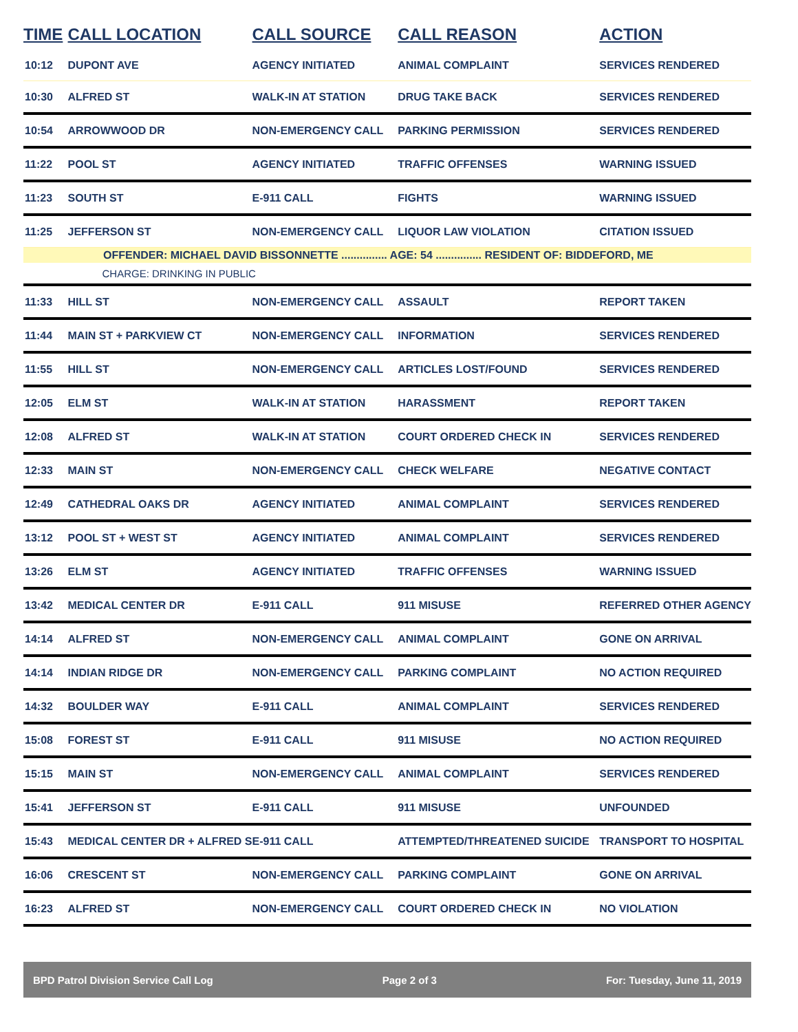| TIME | CALL LOCATION | CALL SOURCE | CALL REASON | ACTION |
| --- | --- | --- | --- | --- |
| 10:12 | DUPONT AVE | AGENCY INITIATED | ANIMAL COMPLAINT | SERVICES RENDERED |
| 10:30 | ALFRED ST | WALK-IN AT STATION | DRUG TAKE BACK | SERVICES RENDERED |
| 10:54 | ARROWWOOD DR | NON-EMERGENCY CALL | PARKING PERMISSION | SERVICES RENDERED |
| 11:22 | POOL ST | AGENCY INITIATED | TRAFFIC OFFENSES | WARNING ISSUED |
| 11:23 | SOUTH ST | E-911 CALL | FIGHTS | WARNING ISSUED |
| 11:25 | JEFFERSON ST | NON-EMERGENCY CALL | LIQUOR LAW VIOLATION | CITATION ISSUED |
| OFFENDER: MICHAEL DAVID BISSONNETTE ............... AGE: 54 ............... RESIDENT OF: BIDDEFORD, ME | | | | |
| | CHARGE: DRINKING IN PUBLIC | | | |
| 11:33 | HILL ST | NON-EMERGENCY CALL | ASSAULT | REPORT TAKEN |
| 11:44 | MAIN ST + PARKVIEW CT | NON-EMERGENCY CALL | INFORMATION | SERVICES RENDERED |
| 11:55 | HILL ST | NON-EMERGENCY CALL | ARTICLES LOST/FOUND | SERVICES RENDERED |
| 12:05 | ELM ST | WALK-IN AT STATION | HARASSMENT | REPORT TAKEN |
| 12:08 | ALFRED ST | WALK-IN AT STATION | COURT ORDERED CHECK IN | SERVICES RENDERED |
| 12:33 | MAIN ST | NON-EMERGENCY CALL | CHECK WELFARE | NEGATIVE CONTACT |
| 12:49 | CATHEDRAL OAKS DR | AGENCY INITIATED | ANIMAL COMPLAINT | SERVICES RENDERED |
| 13:12 | POOL ST + WEST ST | AGENCY INITIATED | ANIMAL COMPLAINT | SERVICES RENDERED |
| 13:26 | ELM ST | AGENCY INITIATED | TRAFFIC OFFENSES | WARNING ISSUED |
| 13:42 | MEDICAL CENTER DR | E-911 CALL | 911 MISUSE | REFERRED OTHER AGENCY |
| 14:14 | ALFRED ST | NON-EMERGENCY CALL | ANIMAL COMPLAINT | GONE ON ARRIVAL |
| 14:14 | INDIAN RIDGE DR | NON-EMERGENCY CALL | PARKING COMPLAINT | NO ACTION REQUIRED |
| 14:32 | BOULDER WAY | E-911 CALL | ANIMAL COMPLAINT | SERVICES RENDERED |
| 15:08 | FOREST ST | E-911 CALL | 911 MISUSE | NO ACTION REQUIRED |
| 15:15 | MAIN ST | NON-EMERGENCY CALL | ANIMAL COMPLAINT | SERVICES RENDERED |
| 15:41 | JEFFERSON ST | E-911 CALL | 911 MISUSE | UNFOUNDED |
| 15:43 | MEDICAL CENTER DR + ALFRED S | E-911 CALL | ATTEMPTED/THREATENED SUICIDE | TRANSPORT TO HOSPITAL |
| 16:06 | CRESCENT ST | NON-EMERGENCY CALL | PARKING COMPLAINT | GONE ON ARRIVAL |
| 16:23 | ALFRED ST | NON-EMERGENCY CALL | COURT ORDERED CHECK IN | NO VIOLATION |
BPD Patrol Division Service Call Log Page 2 of 3 For: Tuesday, June 11, 2019